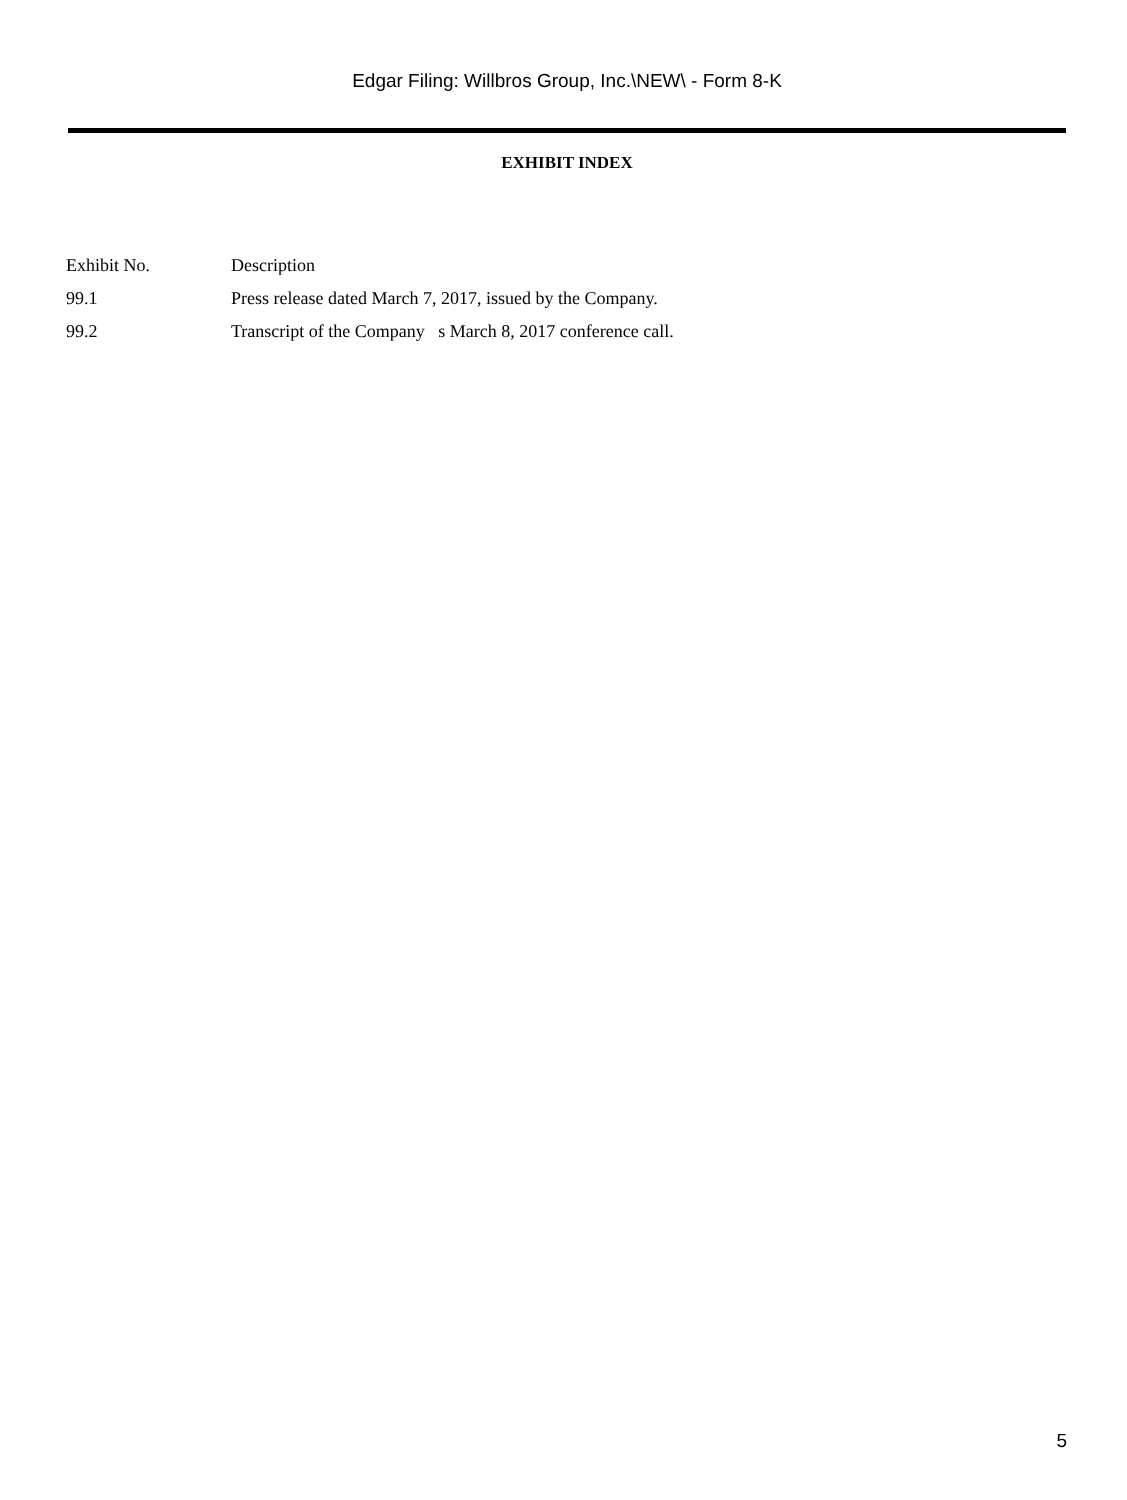Edgar Filing: Willbros Group, Inc.\NEW\ - Form 8-K
EXHIBIT INDEX
| Exhibit No. | Description |
| --- | --- |
| 99.1 | Press release dated March 7, 2017, issued by the Company. |
| 99.2 | Transcript of the Company s March 8, 2017 conference call. |
5